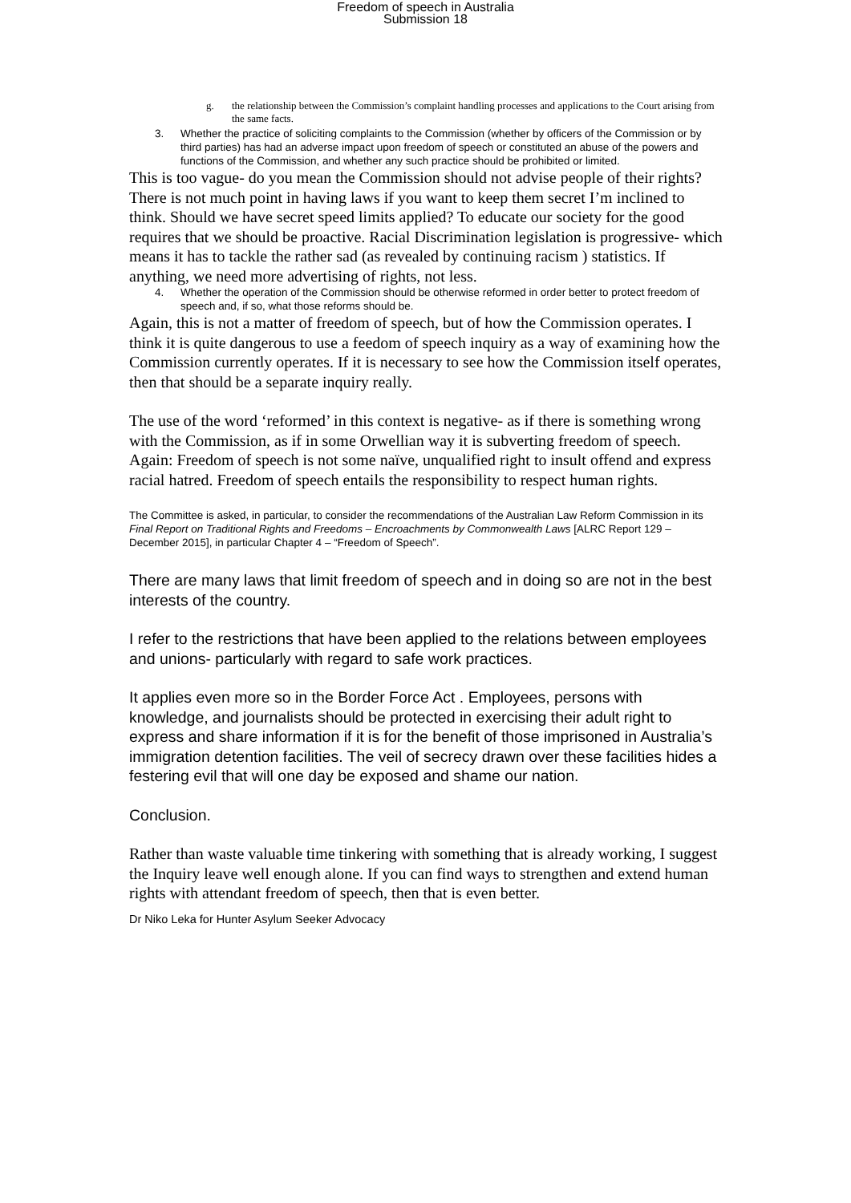Freedom of speech in Australia
Submission 18
g. the relationship between the Commission’s complaint handling processes and applications to the Court arising from the same facts.
3. Whether the practice of soliciting complaints to the Commission (whether by officers of the Commission or by third parties) has had an adverse impact upon freedom of speech or constituted an abuse of the powers and functions of the Commission, and whether any such practice should be prohibited or limited.
This is too vague- do you mean the Commission should not advise people of their rights? There is not much point in having laws if you want to keep them secret I’m inclined to think. Should we have secret speed limits applied? To educate our society for the good requires that we should be proactive. Racial Discrimination legislation is progressive- which means it has to tackle the rather sad (as revealed by continuing racism ) statistics. If anything, we need more advertising of rights, not less.
4. Whether the operation of the Commission should be otherwise reformed in order better to protect freedom of speech and, if so, what those reforms should be.
Again, this is not a matter of freedom of speech, but of how the Commission operates. I think it is quite dangerous to use a feedom of speech inquiry as a way of examining how the Commission currently operates. If it is necessary to see how the Commission itself operates, then that should be a separate inquiry really.
The use of the word ‘reformed’ in this context is negative- as if there is something wrong with the Commission, as if in some Orwellian way it is subverting freedom of speech. Again: Freedom of speech is not some naïve, unqualified right to insult offend and express racial hatred. Freedom of speech entails the responsibility to respect human rights.
The Committee is asked, in particular, to consider the recommendations of the Australian Law Reform Commission in its Final Report on Traditional Rights and Freedoms – Encroachments by Commonwealth Laws [ALRC Report 129 – December 2015], in particular Chapter 4 – “Freedom of Speech”.
There are many laws that limit freedom of speech and in doing so are not in the best interests of the country.
I refer to the restrictions that have been applied to the relations between employees and unions- particularly with regard to safe work practices.
It applies even more so in the Border Force Act . Employees, persons with knowledge, and journalists should be protected in exercising their adult right to express and share information if it is for the benefit of those imprisoned in Australia’s immigration detention facilities. The veil of secrecy drawn over these facilities hides a festering evil that will one day be exposed and shame our nation.
Conclusion.
Rather than waste valuable time tinkering with something that is already working, I suggest the Inquiry leave well enough alone. If you can find ways to strengthen and extend human rights with attendant freedom of speech, then that is even better.
Dr Niko Leka for Hunter Asylum Seeker Advocacy